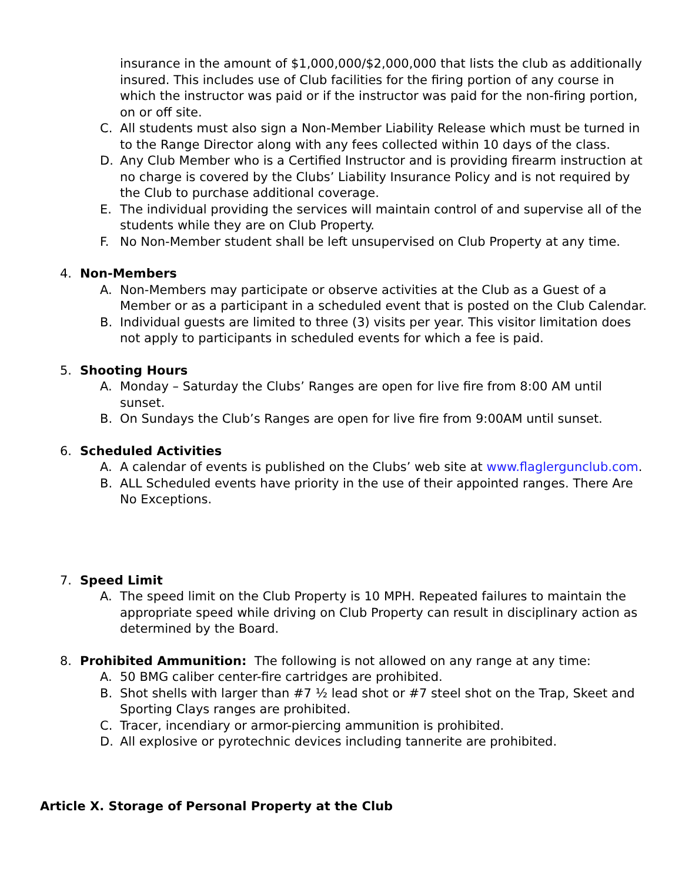insurance in the amount of $1,000,000/$2,000,000 that lists the club as additionally insured. This includes use of Club facilities for the firing portion of any course in which the instructor was paid or if the instructor was paid for the non-firing portion, on or off site.
C. All students must also sign a Non-Member Liability Release which must be turned in to the Range Director along with any fees collected within 10 days of the class.
D. Any Club Member who is a Certified Instructor and is providing firearm instruction at no charge is covered by the Clubs’ Liability Insurance Policy and is not required by the Club to purchase additional coverage.
E. The individual providing the services will maintain control of and supervise all of the students while they are on Club Property.
F. No Non-Member student shall be left unsupervised on Club Property at any time.
4. Non-Members
A. Non-Members may participate or observe activities at the Club as a Guest of a Member or as a participant in a scheduled event that is posted on the Club Calendar.
B. Individual guests are limited to three (3) visits per year. This visitor limitation does not apply to participants in scheduled events for which a fee is paid.
5. Shooting Hours
A. Monday – Saturday the Clubs’ Ranges are open for live fire from 8:00 AM until sunset.
B. On Sundays the Club’s Ranges are open for live fire from 9:00AM until sunset.
6. Scheduled Activities
A. A calendar of events is published on the Clubs’ web site at www.flaglergunclub.com.
B. ALL Scheduled events have priority in the use of their appointed ranges. There Are No Exceptions.
7. Speed Limit
A. The speed limit on the Club Property is 10 MPH. Repeated failures to maintain the appropriate speed while driving on Club Property can result in disciplinary action as determined by the Board.
8. Prohibited Ammunition: The following is not allowed on any range at any time:
A. 50 BMG caliber center-fire cartridges are prohibited.
B. Shot shells with larger than #7 ½ lead shot or #7 steel shot on the Trap, Skeet and Sporting Clays ranges are prohibited.
C. Tracer, incendiary or armor-piercing ammunition is prohibited.
D. All explosive or pyrotechnic devices including tannerite are prohibited.
Article X. Storage of Personal Property at the Club